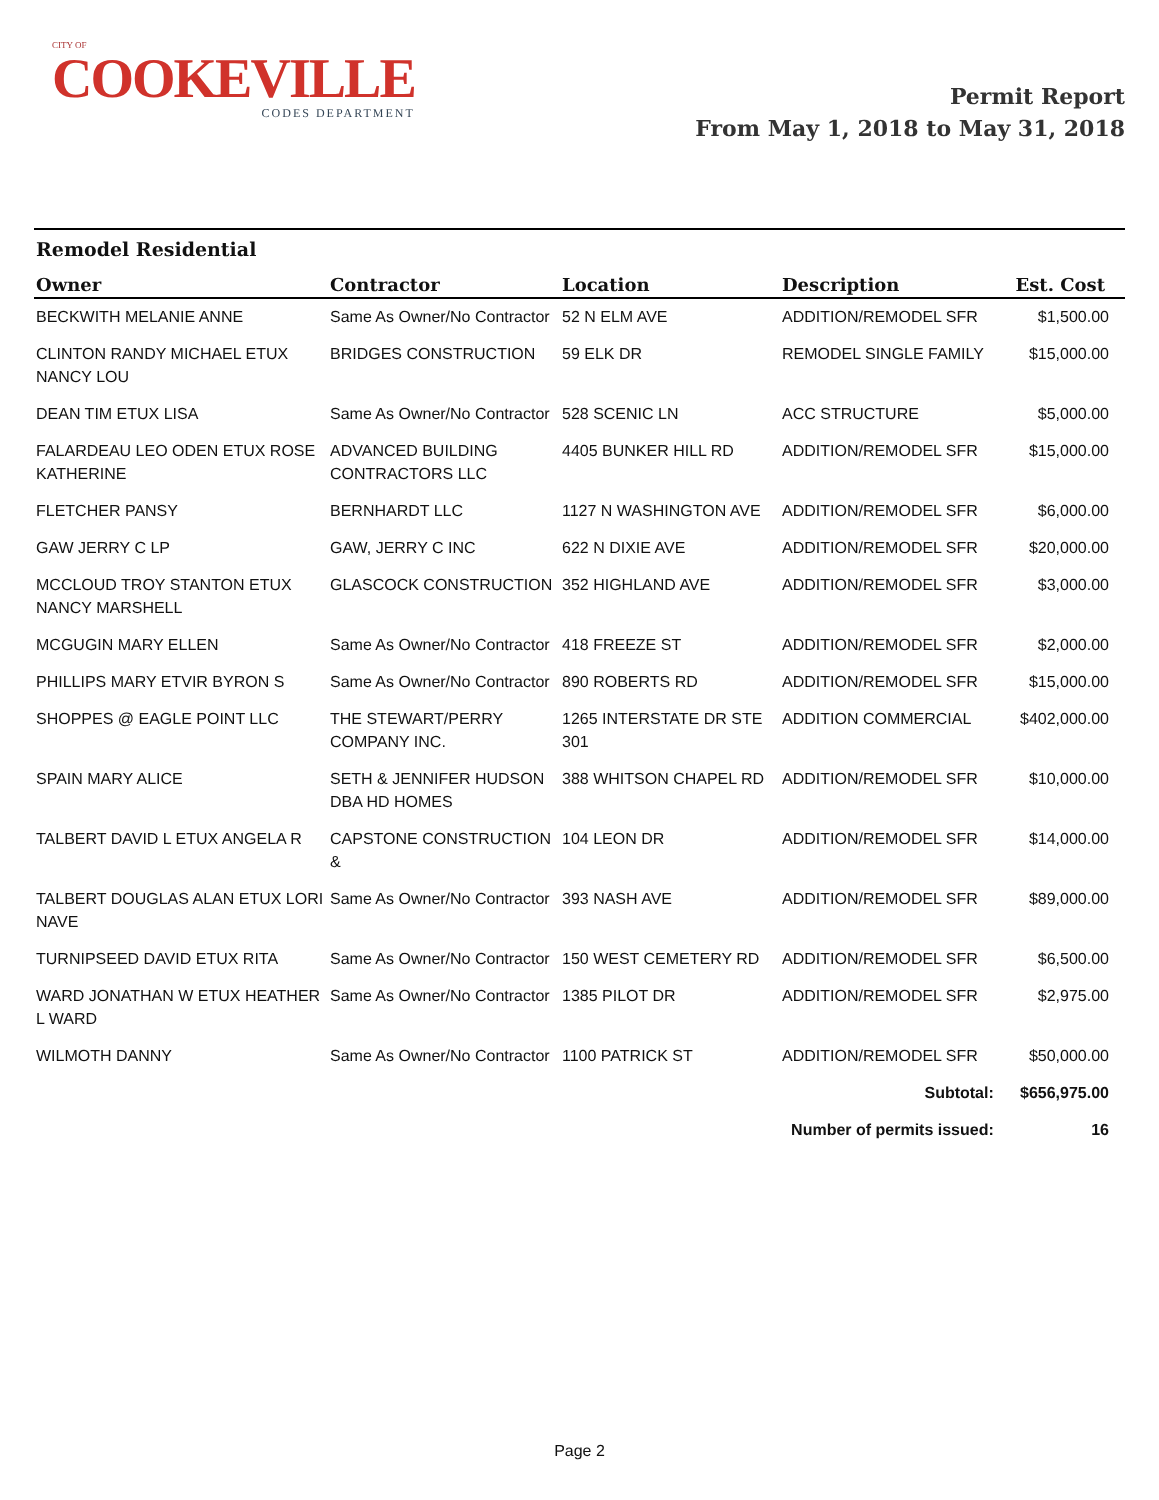CITY OF
COOKEVILLE
CODES DEPARTMENT
Permit Report
From May 1, 2018 to May 31, 2018
Remodel Residential
| Owner | Contractor | Location | Description | Est. Cost |
| --- | --- | --- | --- | --- |
| BECKWITH MELANIE ANNE | Same As Owner/No Contractor | 52 N ELM AVE | ADDITION/REMODEL SFR | $1,500.00 |
| CLINTON RANDY MICHAEL ETUX NANCY LOU | BRIDGES CONSTRUCTION | 59 ELK DR | REMODEL SINGLE FAMILY | $15,000.00 |
| DEAN TIM ETUX LISA | Same As Owner/No Contractor | 528 SCENIC LN | ACC STRUCTURE | $5,000.00 |
| FALARDEAU LEO ODEN ETUX ROSE KATHERINE | ADVANCED BUILDING CONTRACTORS LLC | 4405 BUNKER HILL RD | ADDITION/REMODEL SFR | $15,000.00 |
| FLETCHER PANSY | BERNHARDT LLC | 1127 N WASHINGTON AVE | ADDITION/REMODEL SFR | $6,000.00 |
| GAW JERRY C LP | GAW, JERRY C INC | 622 N DIXIE AVE | ADDITION/REMODEL SFR | $20,000.00 |
| MCCLOUD TROY STANTON ETUX NANCY MARSHELL | GLASCOCK CONSTRUCTION | 352 HIGHLAND AVE | ADDITION/REMODEL SFR | $3,000.00 |
| MCGUGIN MARY ELLEN | Same As Owner/No Contractor | 418 FREEZE ST | ADDITION/REMODEL SFR | $2,000.00 |
| PHILLIPS MARY ETVIR BYRON S | Same As Owner/No Contractor | 890 ROBERTS RD | ADDITION/REMODEL SFR | $15,000.00 |
| SHOPPES @ EAGLE POINT LLC | THE STEWART/PERRY COMPANY INC. | 1265 INTERSTATE DR STE 301 | ADDITION COMMERCIAL | $402,000.00 |
| SPAIN MARY ALICE | SETH & JENNIFER HUDSON DBA HD HOMES | 388 WHITSON CHAPEL RD | ADDITION/REMODEL SFR | $10,000.00 |
| TALBERT DAVID L ETUX ANGELA R | CAPSTONE CONSTRUCTION & | 104 LEON DR | ADDITION/REMODEL SFR | $14,000.00 |
| TALBERT DOUGLAS ALAN ETUX LORI NAVE | Same As Owner/No Contractor | 393 NASH AVE | ADDITION/REMODEL SFR | $89,000.00 |
| TURNIPSEED DAVID ETUX RITA | Same As Owner/No Contractor | 150 WEST CEMETERY RD | ADDITION/REMODEL SFR | $6,500.00 |
| WARD JONATHAN W ETUX HEATHER L WARD | Same As Owner/No Contractor | 1385 PILOT DR | ADDITION/REMODEL SFR | $2,975.00 |
| WILMOTH DANNY | Same As Owner/No Contractor | 1100 PATRICK ST | ADDITION/REMODEL SFR | $50,000.00 |
| Subtotal: | | | | $656,975.00 |
| Number of permits issued: | | | | 16 |
Page 2